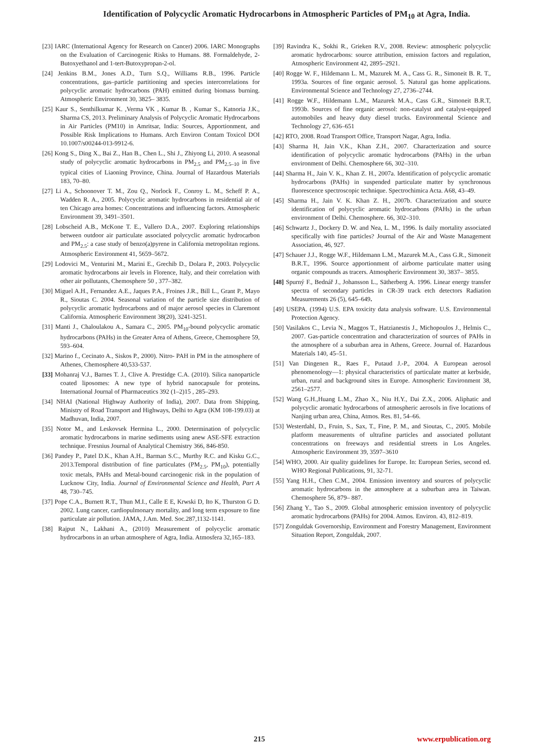Identification of Polycyclic Aromatic Hydrocarbons in Atmospheric Particles of PM<sub>10</sub> at Agra, India.
[23] IARC (International Agency for Research on Cancer) 2006. IARC Monographs on the Evaluation of Carcinogenic Risks to Humans. 88. Formaldehyde, 2-Butoxyethanol and 1-tert-Butoxypropan-2-ol.
[24] Jenkins B.M., Jones A.D., Turn S.Q., Williams R.B., 1996. Particle concentrations, gas–particle partitioning and species intercorrelations for polycyclic aromatic hydrocarbons (PAH) emitted during biomass burning. Atmospheric Environment 30, 3825– 3835.
[25] Kaur S., Senthilkumar K. ,Verma VK , Kumar B. , Kumar S., Katnoria J.K., Sharma CS, 2013. Preliminary Analysis of Polycyclic Aromatic Hydrocarbons in Air Particles (PM10) in Amritsar, India: Sources, Apportionment, and Possible Risk Implications to Humans. Arch Environ Contam Toxicol DOI 10.1007/s00244-013-9912-6.
[26] Kong S., Ding X., Bai Z., Han B., Chen L., Shi J., Zhiyong Li, 2010. A seasonal study of polycyclic aromatic hydrocarbons in PM<sub>2.5</sub> and PM<sub>2.5–10</sub> in five typical cities of Liaoning Province, China. Journal of Hazardous Materials 183, 70–80.
[27] Li A., Schoonover T. M., Zou Q., Norlock F., Conroy L. M., Scheff P. A., Wadden R. A., 2005. Polycyclic aromatic hydrocarbons in residential air of ten Chicago area homes: Concentrations and influencing factors. Atmospheric Environment 39, 3491–3501.
[28] Lobscheid A.B., McKone T. E., Vallero D.A., 2007. Exploring relationships between outdoor air particulate associated polycyclic aromatic hydrocarbon and PM<sub>2.5</sub>: a case study of benzo(a)pyrene in California metropolitan regions. Atmospheric Environment 41, 5659–5672.
[29] Lodovici M., Venturini M., Marini E., Grechib D., Dolara P., 2003. Polycyclic aromatic hydrocarbons air levels in Florence, Italy, and their correlation with other air pollutants, Chemosphere 50 , 377–382.
[30] Miguel A.H., Fernandez A.E., Jaques P.A., Froines J.R., Bill L., Grant P., Mayo R., Sioutas C. 2004. Seasonal variation of the particle size distribution of polycyclic aromatic hydrocarbons and of major aerosol species in Claremont California. Atmospheric Environment 38(20), 3241-3251.
[31] Manti J., Chaloulakou A., Samara C., 2005. PM<sub>10</sub>-bound polycyclic aromatic hydrocarbons (PAHs) in the Greater Area of Athens, Greece, Chemosphere 59, 593–604.
[32] Marino f., Cecinato A., Siskos P., 2000). Nitro- PAH in PM in the atmosphere of Athenes, Chemosphere 40,533-537.
[33] Mohanraj V.J., Barnes T. J., Clive A. Prestidge C.A. (2010). Silica nanoparticle coated liposomes: A new type of hybrid nanocapsule for proteins. International Journal of Pharmaceutics 392 (1–2)15 , 285–293.
[34] NHAI (National Highway Authority of India), 2007. Data from Shipping, Ministry of Road Transport and Highways, Delhi to Agra (KM 108-199.03) at Madhuvan, India, 2007.
[35] Notor M., and Leskovsek Hermina L., 2000. Determination of polycyclic aromatic hydrocarbons in marine sediments using anew ASE-SFE extraction technique. Fresnius Journal of Analytical Chemistry 366, 846-850.
[36] Pandey P., Patel D.K., Khan A.H., Barman S.C., Murthy R.C. and Kisku G.C., 2013.Temporal distribution of fine particulates (PM<sub>2.5</sub>, PM<sub>10</sub>), potentially toxic metals, PAHs and Metal-bound carcinogenic risk in the population of Lucknow City, India. Journal of Environmental Science and Health, Part A 48, 730–745.
[37] Pope C.A., Burnett R.T., Thun M.I., Calle E E, Krwski D, Ito K, Thurston G D. 2002. Lung cancer, cardiopulmonary mortality, and long term exposure to fine particulate air pollution. JAMA, J.Am. Med. Soc.287,1132-1141.
[38] Rajput N., Lakhani A., (2010) Measurement of polycyclic aromatic hydrocarbons in an urban atmosphere of Agra, India. Atmosfera 32,165–183.
[39] Ravindra K., Sokhi R., Grieken R.V., 2008. Review: atmospheric polycyclic aromatic hydrocarbons: source attribution, emission factors and regulation, Atmospheric Environment 42, 2895–2921.
[40] Rogge W. F., Hildemann L. M., Mazurek M. A., Cass G. R., Simoneit B. R. T., 1993a. Sources of fine organic aerosol. 5. Natural gas home applications. Environmental Science and Technology 27, 2736–2744.
[41] Rogge W.F., Hildemann L.M., Mazurek M.A., Cass G.R., Simoneit B.R.T, 1993b. Sources of fine organic aerosol: non-catalyst and catalyst-equipped automobiles and heavy duty diesel trucks. Environmental Science and Technology 27, 636–651
[42] RTO, 2008. Road Transport Office, Transport Nagar, Agra, India.
[43] Sharma H, Jain V.K., Khan Z.H., 2007. Characterization and source identification of polycyclic aromatic hydrocarbons (PAHs) in the urban environment of Delhi. Chemosphere 66, 302–310.
[44] Sharma H., Jain V. K., Khan Z. H., 2007a. Identification of polycyclic aromatic hydrocarbons (PAHs) in suspended particulate matter by synchronous fluorescence spectroscopic technique. Spectrochimica Acta. A68, 43–49.
[45] Sharma H., Jain V. K. Khan Z. H., 2007b. Characterization and source identification of polycyclic aromatic hydrocarbons (PAHs) in the urban environment of Delhi. Chemosphere. 66, 302–310.
[46] Schwartz J., Dockery D. W. and Nea, L. M., 1996. Is daily mortality associated specifically with fine particles? Journal of the Air and Waste Management Association, 46, 927.
[47] Schauer J.J., Rogge W.F., Hildemann L.M., Mazurek M.A., Cass G.R., Simoneit B.R.T., 1996. Source apportionment of airborne particulate matter using organic compounds as tracers. Atmospheric Environment 30, 3837– 3855.
[48] Spurný F., Bednář J., Johansson L., Sätherberg A. 1996. Linear energy transfer spectra of secondary particles in CR-39 track etch detectors Radiation Measurements 26 (5), 645–649.
[49] USEPA. (1994) U.S. EPA toxicity data analysis software. U.S. Environmental Protection Agency.
[50] Vasilakos C., Levia N., Maggos T., Hatzianestis J., Michopoulos J., Helmis C., 2007. Gas-particle concentration and characterization of sources of PAHs in the atmosphere of a suburban area in Athens, Greece. Journal of. Hazardous Materials 140, 45–51.
[51] Van Dingenen R., Raes F., Putaud J.-P., 2004. A European aerosol phenomenology—1: physical characteristics of particulate matter at kerbside, urban, rural and background sites in Europe. Atmospheric Environment 38, 2561–2577.
[52] Wang G.H.,Huang L.M., Zhao X., Niu H.Y., Dai Z.X., 2006. Aliphatic and polycyclic aromatic hydrocarbons of atmospheric aerosols in five locations of Nanjing urban area, China, Atmos. Res. 81, 54–66.
[53] Westerdahl, D., Fruin, S., Sax, T., Fine, P. M., and Sioutas, C., 2005. Mobile platform measurements of ultrafine particles and associated pollutant concentrations on freeways and residential streets in Los Angeles. Atmospheric Environment 39, 3597–3610
[54] WHO, 2000. Air quality guidelines for Europe. In: European Series, second ed. WHO Regional Publications, 91, 32-71.
[55] Yang H.H., Chen C.M., 2004. Emission inventory and sources of polycyclic aromatic hydrocarbons in the atmosphere at a suburban area in Taiwan. Chemosphere 56, 879– 887.
[56] Zhang Y., Tao S., 2009. Global atmospheric emission inventory of polycyclic aromatic hydrocarbons (PAHs) for 2004. Atmos. Environ. 43, 812–819.
[57] Zonguldak Governorship, Environment and Forestry Management, Environment Situation Report, Zonguldak, 2007.
215 www.erpublication.org